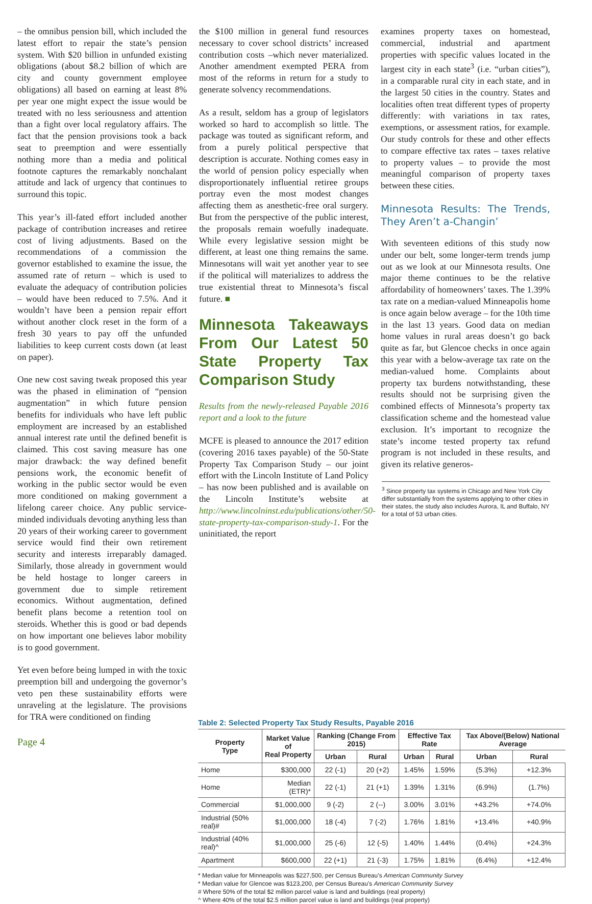– the omnibus pension bill, which included the latest effort to repair the state’s pension system. With $20 billion in unfunded existing obligations (about $8.2 billion of which are city and county government employee obligations) all based on earning at least 8% per year one might expect the issue would be treated with no less seriousness and attention than a fight over local regulatory affairs. The fact that the pension provisions took a back seat to preemption and were essentially nothing more than a media and political footnote captures the remarkably nonchalant attitude and lack of urgency that continues to surround this topic.
This year’s ill-fated effort included another package of contribution increases and retiree cost of living adjustments. Based on the recommendations of a commission the governor established to examine the issue, the assumed rate of return – which is used to evaluate the adequacy of contribution policies – would have been reduced to 7.5%. And it wouldn’t have been a pension repair effort without another clock reset in the form of a fresh 30 years to pay off the unfunded liabilities to keep current costs down (at least on paper).
One new cost saving tweak proposed this year was the phased in elimination of “pension augmentation” in which future pension benefits for individuals who have left public employment are increased by an established annual interest rate until the defined benefit is claimed. This cost saving measure has one major drawback: the way defined benefit pensions work, the economic benefit of working in the public sector would be even more conditioned on making government a lifelong career choice. Any public service-minded individuals devoting anything less than 20 years of their working career to government service would find their own retirement security and interests irreparably damaged. Similarly, those already in government would be held hostage to longer careers in government due to simple retirement economics. Without augmentation, defined benefit plans become a retention tool on steroids. Whether this is good or bad depends on how important one believes labor mobility is to good government.
Yet even before being lumped in with the toxic preemption bill and undergoing the governor’s veto pen these sustainability efforts were unraveling at the legislature. The provisions for TRA were conditioned on finding
the $100 million in general fund resources necessary to cover school districts’ increased contribution costs –which never materialized. Another amendment exempted PERA from most of the reforms in return for a study to generate solvency recommendations.
As a result, seldom has a group of legislators worked so hard to accomplish so little. The package was touted as significant reform, and from a purely political perspective that description is accurate. Nothing comes easy in the world of pension policy especially when disproportionately influential retiree groups portray even the most modest changes affecting them as anesthetic-free oral surgery. But from the perspective of the public interest, the proposals remain woefully inadequate. While every legislative session might be different, at least one thing remains the same. Minnesotans will wait yet another year to see if the political will materializes to address the true existential threat to Minnesota’s fiscal future. ■
Minnesota Takeaways From Our Latest 50 State Property Tax Comparison Study
Results from the newly-released Payable 2016 report and a look to the future
MCFE is pleased to announce the 2017 edition (covering 2016 taxes payable) of the 50-State Property Tax Comparison Study – our joint effort with the Lincoln Institute of Land Policy – has now been published and is available on the Lincoln Institute’s website at http://www.lincolninst.edu/publications/other/50-state-property-tax-comparison-study-1. For the uninitiated, the report
examines property taxes on homestead, commercial, industrial and apartment properties with specific values located in the largest city in each state<sup>3</sup> (i.e. “urban cities”), in a comparable rural city in each state, and in the largest 50 cities in the country. States and localities often treat different types of property differently: with variations in tax rates, exemptions, or assessment ratios, for example. Our study controls for these and other effects to compare effective tax rates – taxes relative to property values – to provide the most meaningful comparison of property taxes between these cities.
Minnesota Results: The Trends, They Aren’t a-Changin’
With seventeen editions of this study now under our belt, some longer-term trends jump out as we look at our Minnesota results. One major theme continues to be the relative affordability of homeowners’ taxes. The 1.39% tax rate on a median-valued Minneapolis home is once again below average – for the 10th time in the last 13 years. Good data on median home values in rural areas doesn’t go back quite as far, but Glencoe checks in once again this year with a below-average tax rate on the median-valued home. Complaints about property tax burdens notwithstanding, these results should not be surprising given the combined effects of Minnesota’s property tax classification scheme and the homestead value exclusion. It’s important to recognize the state’s income tested property tax refund program is not included in these results, and given its relative generos-
<sup>3</sup> Since property tax systems in Chicago and New York City differ substantially from the systems applying to other cities in their states, the study also includes Aurora, IL and Buffalo, NY for a total of 53 urban cities.
Table 2: Selected Property Tax Study Results, Payable 2016
| Property Type | Market Value of Real Property | Ranking (Change From 2015) | | Effective Tax Rate | | Tax Above/(Below) National Average | |
| --- | --- | --- | --- | --- | --- | --- | --- |
| | | Urban | Rural | Urban | Rural | Urban | Rural |
| Home | $300,000 | 22 (-1) | 20 (+2) | 1.45% | 1.59% | (5.3%) | +12.3% |
| Home | Median (ETR)* | 22 (-1) | 21 (+1) | 1.39% | 1.31% | (6.9%) | (1.7%) |
| Commercial | $1,000,000 | 9 (-2) | 2 (--) | 3.00% | 3.01% | +43.2% | +74.0% |
| Industrial (50% real)# | $1,000,000 | 18 (-4) | 7 (-2) | 1.76% | 1.81% | +13.4% | +40.9% |
| Industrial (40% real)^ | $1,000,000 | 25 (-6) | 12 (-5) | 1.40% | 1.44% | (0.4%) | +24.3% |
| Apartment | $600,000 | 22 (+1) | 21 (-3) | 1.75% | 1.81% | (6.4%) | +12.4% |
* Median value for Minneapolis was $227,500, per Census Bureau’s American Community Survey
* Median value for Glencoe was $123,200, per Census Bureau’s American Community Survey
# Where 50% of the total $2 million parcel value is land and buildings (real property)
^ Where 40% of the total $2.5 million parcel value is land and buildings (real property)
Page 4